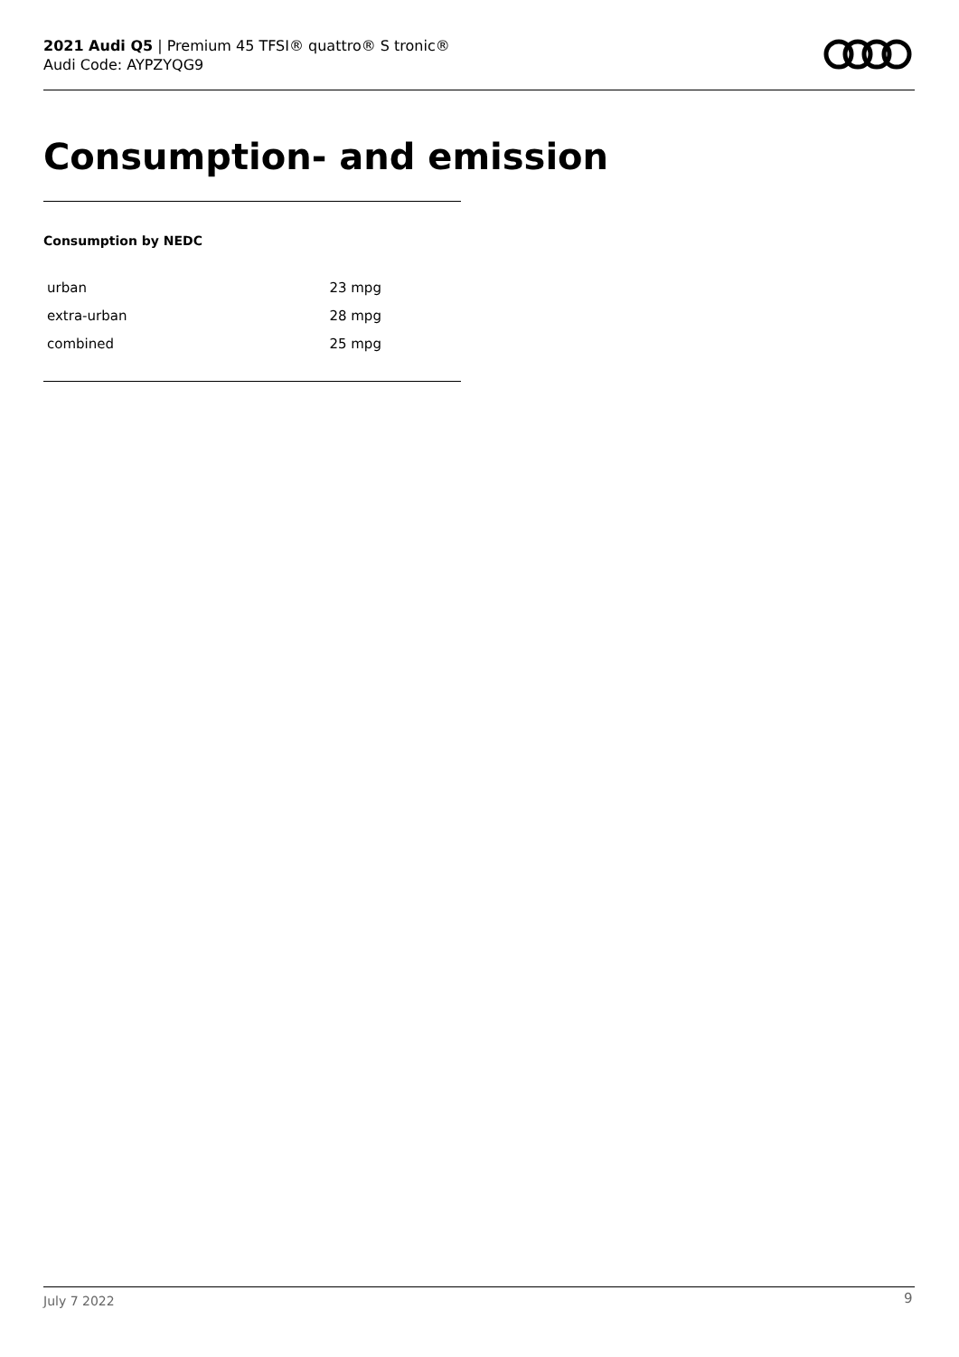2021 Audi Q5 | Premium 45 TFSI® quattro® S tronic®
Audi Code: AYPZYQG9
Consumption- and emission
Consumption by NEDC
| urban | 23 mpg |
| extra-urban | 28 mpg |
| combined | 25 mpg |
July 7 2022 9